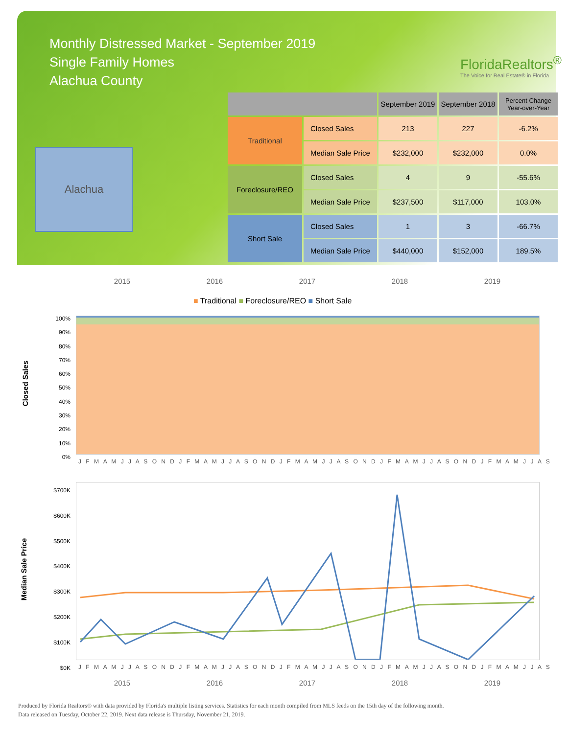Monthly Distressed Market - September 2019
Single Family Homes
Alachua County
FloridaRealtors<sup>®</sup>
The Voice for Real Estate® in Florida
Alachua
| | | September 2019 | September 2018 | Percent Change Year-over-Year |
| --- | --- | --- | --- | --- |
| Traditional | Closed Sales | 213 | 227 | -6.2% |
| | Median Sale Price | $232,000 | $232,000 | 0.0% |
| Foreclosure/REO | Closed Sales | 4 | 9 | -55.6% |
| | Median Sale Price | $237,500 | $117,000 | 103.0% |
| Short Sale | Closed Sales | 1 | 3 | -66.7% |
| | Median Sale Price | $440,000 | $152,000 | 189.5% |
2015 2016 2017 2018 2019
■ Traditional ■ Foreclosure/REO ■ Short Sale
Closed Sales
100%
90%
80%
70%
60%
50%
40%
30%
20%
10%
0%
J F M A M J J A S O N D J F M A M J J A S O N D J F M A M J J A S O N D J F M A M J J A S O N D J F M A M J J A S
Median Sale Price
$700K
$600K
$500K
$400K
$300K
$200K
$100K
$0K
J F M A M J J A S O N D J F M A M J J A S O N D J F M A M J J A S O N D J F M A M J J A S O N D J F M A M J J A S
2015 2016 2017 2018 2019
Produced by Florida Realtors® with data provided by Florida's multiple listing services. Statistics for each month compiled from MLS feeds on the 15th day of the following month.
Data released on Tuesday, October 22, 2019. Next data release is Thursday, November 21, 2019.